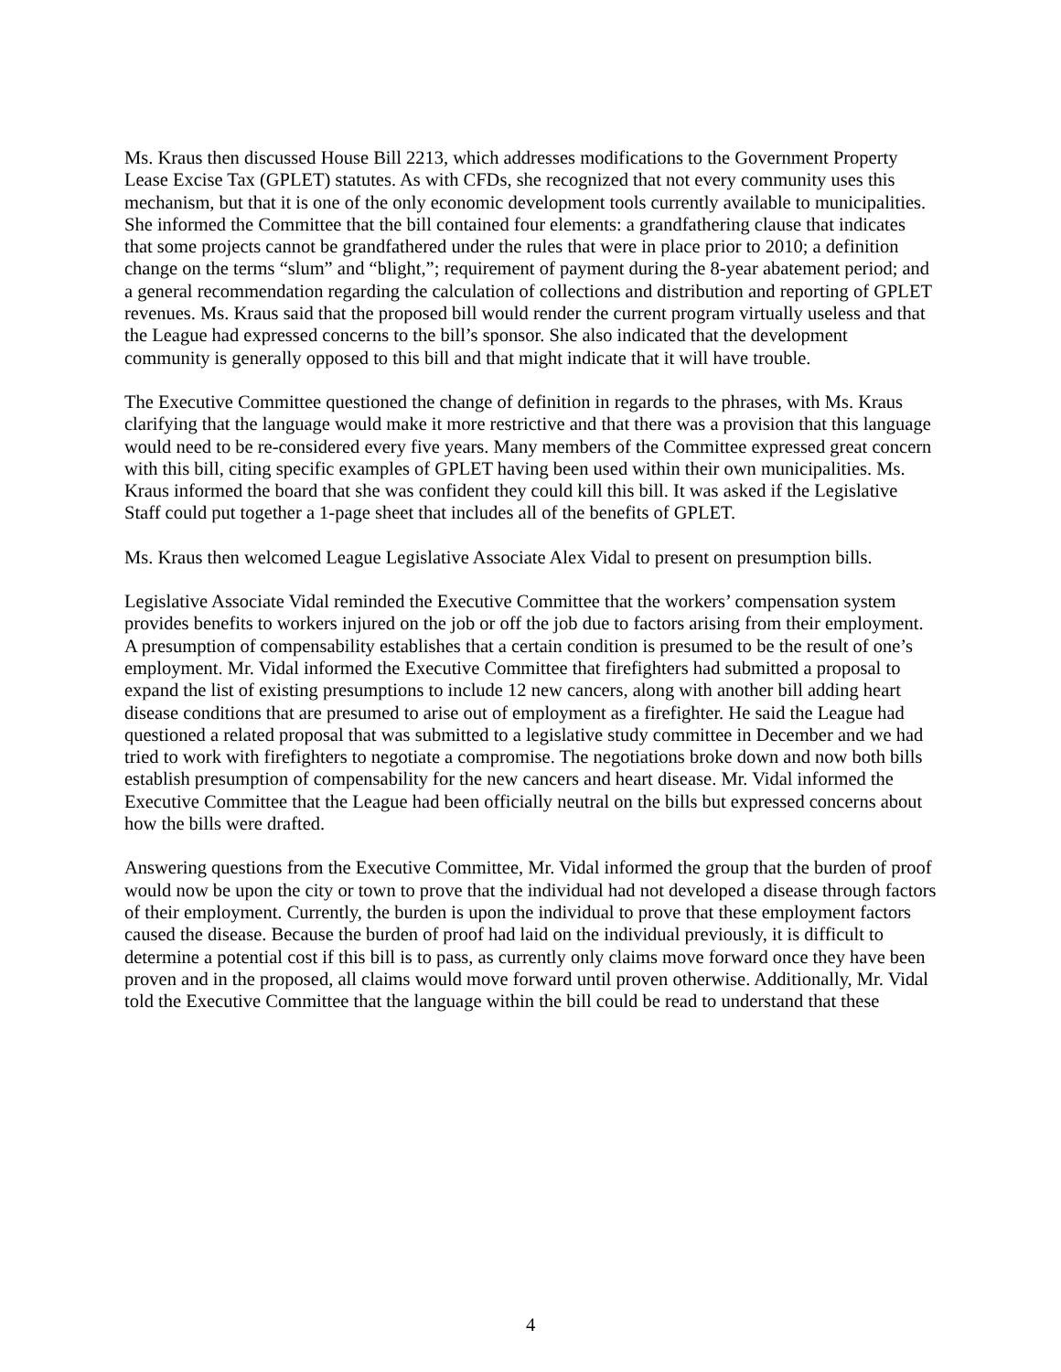Ms. Kraus then discussed House Bill 2213, which addresses modifications to the Government Property Lease Excise Tax (GPLET) statutes. As with CFDs, she recognized that not every community uses this mechanism, but that it is one of the only economic development tools currently available to municipalities. She informed the Committee that the bill contained four elements: a grandfathering clause that indicates that some projects cannot be grandfathered under the rules that were in place prior to 2010; a definition change on the terms “slum” and “blight,”; requirement of payment during the 8-year abatement period; and a general recommendation regarding the calculation of collections and distribution and reporting of GPLET revenues. Ms. Kraus said that the proposed bill would render the current program virtually useless and that the League had expressed concerns to the bill’s sponsor. She also indicated that the development community is generally opposed to this bill and that might indicate that it will have trouble.
The Executive Committee questioned the change of definition in regards to the phrases, with Ms. Kraus clarifying that the language would make it more restrictive and that there was a provision that this language would need to be re-considered every five years. Many members of the Committee expressed great concern with this bill, citing specific examples of GPLET having been used within their own municipalities. Ms. Kraus informed the board that she was confident they could kill this bill. It was asked if the Legislative Staff could put together a 1-page sheet that includes all of the benefits of GPLET.
Ms. Kraus then welcomed League Legislative Associate Alex Vidal to present on presumption bills.
Legislative Associate Vidal reminded the Executive Committee that the workers’ compensation system provides benefits to workers injured on the job or off the job due to factors arising from their employment. A presumption of compensability establishes that a certain condition is presumed to be the result of one’s employment. Mr. Vidal informed the Executive Committee that firefighters had submitted a proposal to expand the list of existing presumptions to include 12 new cancers, along with another bill adding heart disease conditions that are presumed to arise out of employment as a firefighter. He said the League had questioned a related proposal that was submitted to a legislative study committee in December and we had tried to work with firefighters to negotiate a compromise. The negotiations broke down and now both bills establish presumption of compensability for the new cancers and heart disease. Mr. Vidal informed the Executive Committee that the League had been officially neutral on the bills but expressed concerns about how the bills were drafted.
Answering questions from the Executive Committee, Mr. Vidal informed the group that the burden of proof would now be upon the city or town to prove that the individual had not developed a disease through factors of their employment. Currently, the burden is upon the individual to prove that these employment factors caused the disease. Because the burden of proof had laid on the individual previously, it is difficult to determine a potential cost if this bill is to pass, as currently only claims move forward once they have been proven and in the proposed, all claims would move forward until proven otherwise. Additionally, Mr. Vidal told the Executive Committee that the language within the bill could be read to understand that these
4